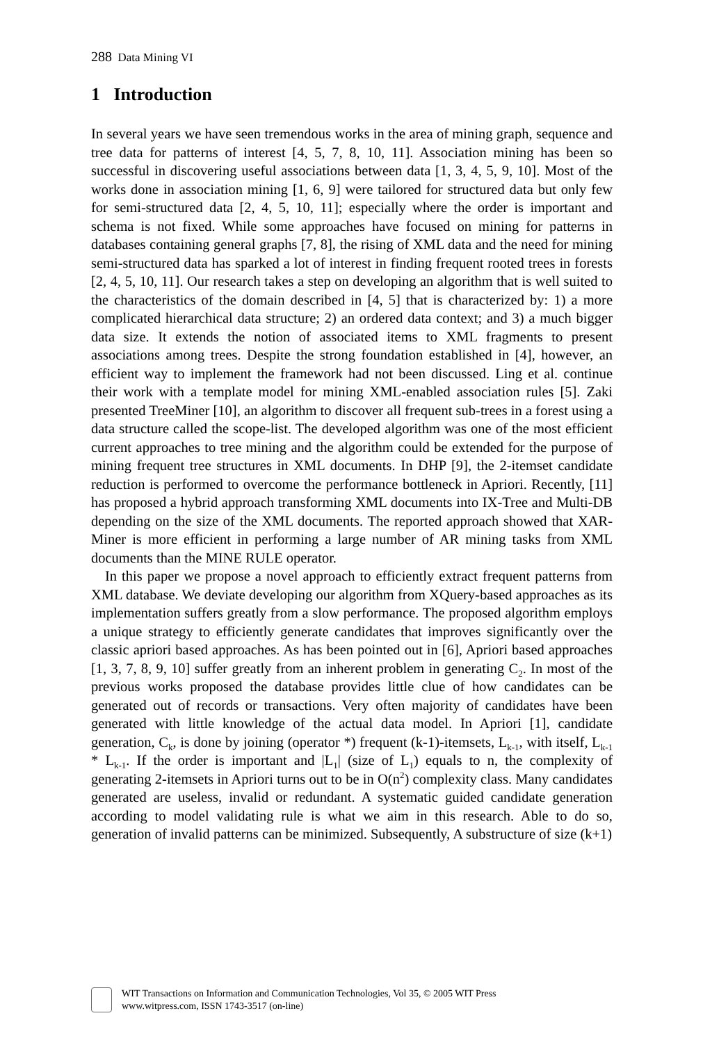288 Data Mining VI
1 Introduction
In several years we have seen tremendous works in the area of mining graph, sequence and tree data for patterns of interest [4, 5, 7, 8, 10, 11]. Association mining has been so successful in discovering useful associations between data [1, 3, 4, 5, 9, 10]. Most of the works done in association mining [1, 6, 9] were tailored for structured data but only few for semi-structured data [2, 4, 5, 10, 11]; especially where the order is important and schema is not fixed. While some approaches have focused on mining for patterns in databases containing general graphs [7, 8], the rising of XML data and the need for mining semi-structured data has sparked a lot of interest in finding frequent rooted trees in forests [2, 4, 5, 10, 11]. Our research takes a step on developing an algorithm that is well suited to the characteristics of the domain described in [4, 5] that is characterized by: 1) a more complicated hierarchical data structure; 2) an ordered data context; and 3) a much bigger data size. It extends the notion of associated items to XML fragments to present associations among trees. Despite the strong foundation established in [4], however, an efficient way to implement the framework had not been discussed. Ling et al. continue their work with a template model for mining XML-enabled association rules [5]. Zaki presented TreeMiner [10], an algorithm to discover all frequent sub-trees in a forest using a data structure called the scope-list. The developed algorithm was one of the most efficient current approaches to tree mining and the algorithm could be extended for the purpose of mining frequent tree structures in XML documents. In DHP [9], the 2-itemset candidate reduction is performed to overcome the performance bottleneck in Apriori. Recently, [11] has proposed a hybrid approach transforming XML documents into IX-Tree and Multi-DB depending on the size of the XML documents. The reported approach showed that XAR-Miner is more efficient in performing a large number of AR mining tasks from XML documents than the MINE RULE operator.
In this paper we propose a novel approach to efficiently extract frequent patterns from XML database. We deviate developing our algorithm from XQuery-based approaches as its implementation suffers greatly from a slow performance. The proposed algorithm employs a unique strategy to efficiently generate candidates that improves significantly over the classic apriori based approaches. As has been pointed out in [6], Apriori based approaches [1, 3, 7, 8, 9, 10] suffer greatly from an inherent problem in generating C<sub>2</sub>. In most of the previous works proposed the database provides little clue of how candidates can be generated out of records or transactions. Very often majority of candidates have been generated with little knowledge of the actual data model. In Apriori [1], candidate generation, C<sub>k</sub>, is done by joining (operator *) frequent (k-1)-itemsets, L<sub>k-1</sub>, with itself, L<sub>k-1</sub> * L<sub>k-1</sub>. If the order is important and |L<sub>1</sub>| (size of L<sub>1</sub>) equals to n, the complexity of generating 2-itemsets in Apriori turns out to be in O(n<sup>2</sup>) complexity class. Many candidates generated are useless, invalid or redundant. A systematic guided candidate generation according to model validating rule is what we aim in this research. Able to do so, generation of invalid patterns can be minimized. Subsequently, A substructure of size (k+1)
WIT Transactions on Information and Communication Technologies, Vol 35, © 2005 WIT Press
www.witpress.com, ISSN 1743-3517 (on-line)